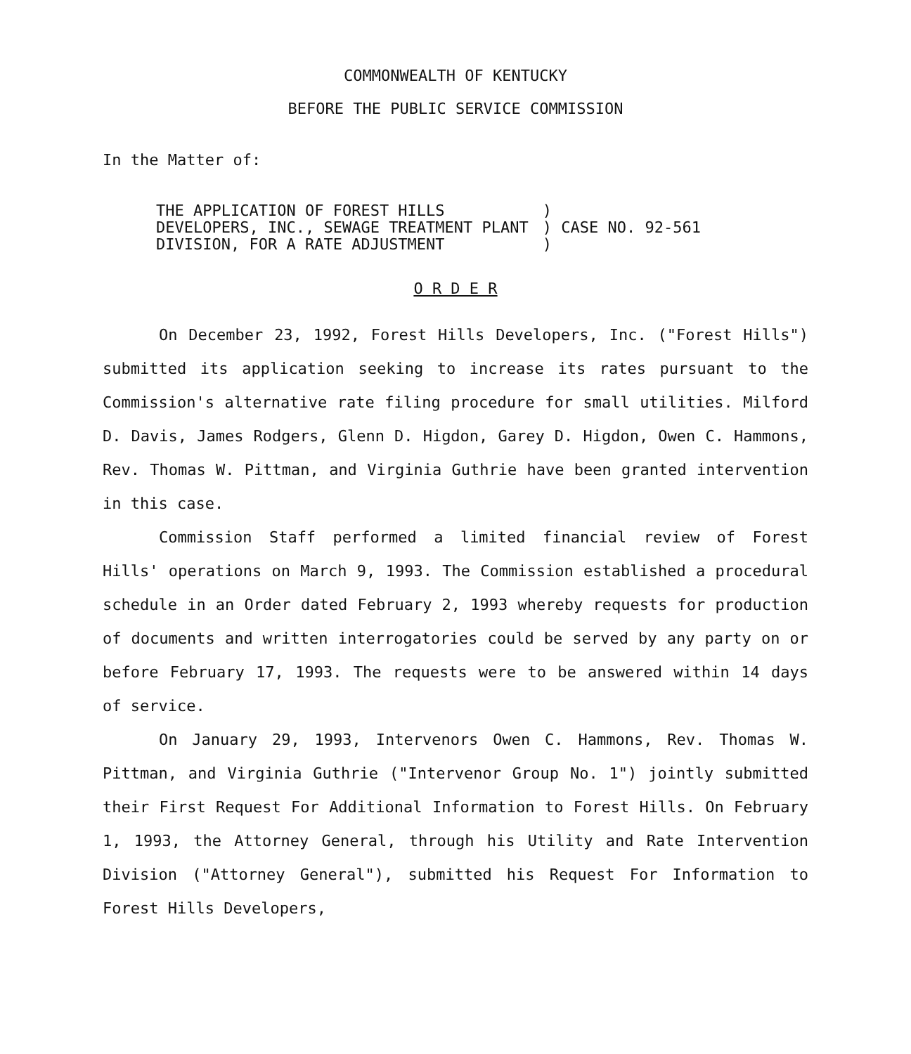COMMONWEALTH OF KENTUCKY
BEFORE THE PUBLIC SERVICE COMMISSION
In the Matter of:
| THE APPLICATION OF FOREST HILLS DEVELOPERS, INC., SEWAGE TREATMENT PLANT DIVISION, FOR A RATE ADJUSTMENT | ) ) CASE NO. 92-561 ) |
O R D E R
On December 23, 1992, Forest Hills Developers, Inc. ("Forest Hills") submitted its application seeking to increase its rates pursuant to the Commission's alternative rate filing procedure for small utilities. Milford D. Davis, James Rodgers, Glenn D. Higdon, Garey D. Higdon, Owen C. Hammons, Rev. Thomas W. Pittman, and Virginia Guthrie have been granted intervention in this case.
Commission Staff performed a limited financial review of Forest Hills' operations on March 9, 1993. The Commission established a procedural schedule in an Order dated February 2, 1993 whereby requests for production of documents and written interrogatories could be served by any party on or before February 17, 1993. The requests were to be answered within 14 days of service.
On January 29, 1993, Intervenors Owen C. Hammons, Rev. Thomas W. Pittman, and Virginia Guthrie ("Intervenor Group No. 1") jointly submitted their First Request For Additional Information to Forest Hills. On February 1, 1993, the Attorney General, through his Utility and Rate Intervention Division ("Attorney General"), submitted his Request For Information to Forest Hills Developers,